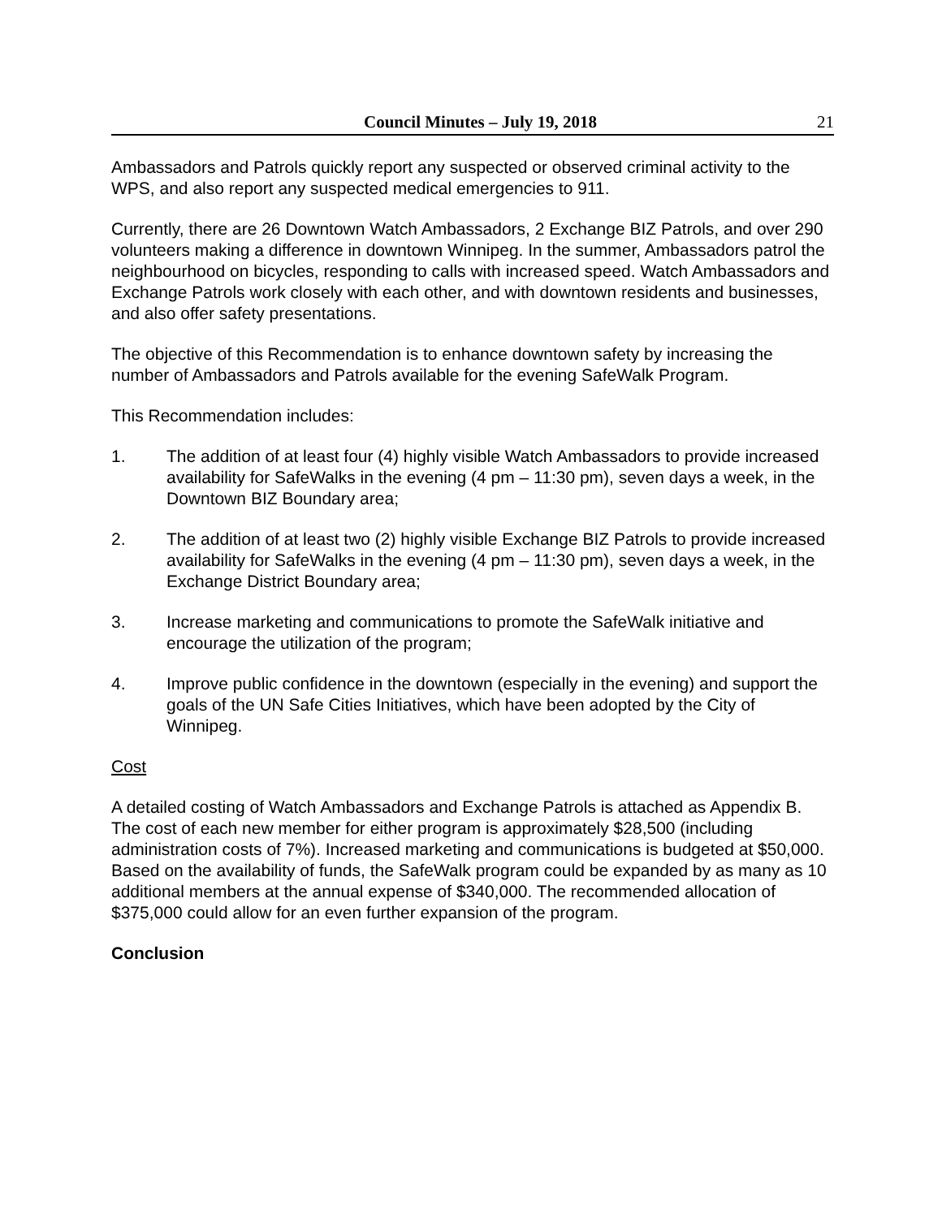Council Minutes – July 19, 2018 21
Ambassadors and Patrols quickly report any suspected or observed criminal activity to the WPS, and also report any suspected medical emergencies to 911.
Currently, there are 26 Downtown Watch Ambassadors, 2 Exchange BIZ Patrols, and over 290 volunteers making a difference in downtown Winnipeg. In the summer, Ambassadors patrol the neighbourhood on bicycles, responding to calls with increased speed. Watch Ambassadors and Exchange Patrols work closely with each other, and with downtown residents and businesses, and also offer safety presentations.
The objective of this Recommendation is to enhance downtown safety by increasing the number of Ambassadors and Patrols available for the evening SafeWalk Program.
This Recommendation includes:
1. The addition of at least four (4) highly visible Watch Ambassadors to provide increased availability for SafeWalks in the evening (4 pm – 11:30 pm), seven days a week, in the Downtown BIZ Boundary area;
2. The addition of at least two (2) highly visible Exchange BIZ Patrols to provide increased availability for SafeWalks in the evening (4 pm – 11:30 pm), seven days a week, in the Exchange District Boundary area;
3. Increase marketing and communications to promote the SafeWalk initiative and encourage the utilization of the program;
4. Improve public confidence in the downtown (especially in the evening) and support the goals of the UN Safe Cities Initiatives, which have been adopted by the City of Winnipeg.
Cost
A detailed costing of Watch Ambassadors and Exchange Patrols is attached as Appendix B. The cost of each new member for either program is approximately $28,500 (including administration costs of 7%). Increased marketing and communications is budgeted at $50,000. Based on the availability of funds, the SafeWalk program could be expanded by as many as 10 additional members at the annual expense of $340,000. The recommended allocation of $375,000 could allow for an even further expansion of the program.
Conclusion